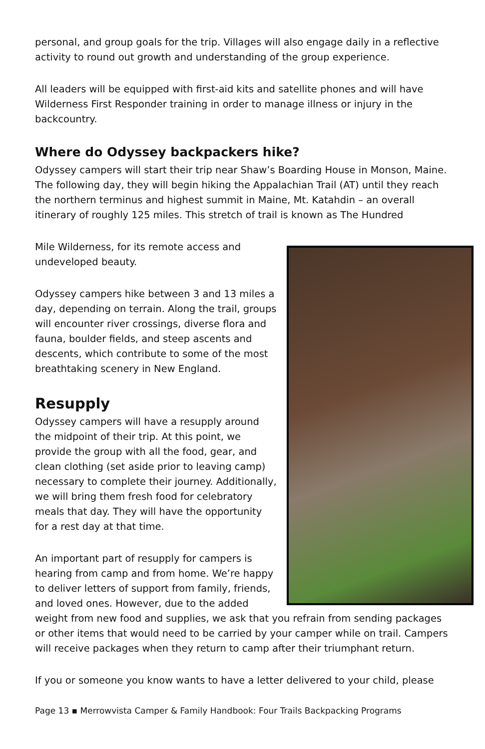personal, and group goals for the trip. Villages will also engage daily in a reflective activity to round out growth and understanding of the group experience.
All leaders will be equipped with first-aid kits and satellite phones and will have Wilderness First Responder training in order to manage illness or injury in the backcountry.
Where do Odyssey backpackers hike?
Odyssey campers will start their trip near Shaw’s Boarding House in Monson, Maine. The following day, they will begin hiking the Appalachian Trail (AT) until they reach the northern terminus and highest summit in Maine, Mt. Katahdin – an overall itinerary of roughly 125 miles. This stretch of trail is known as The Hundred
Mile Wilderness, for its remote access and undeveloped beauty.
Odyssey campers hike between 3 and 13 miles a day, depending on terrain. Along the trail, groups will encounter river crossings, diverse flora and fauna, boulder fields, and steep ascents and descents, which contribute to some of the most breathtaking scenery in New England.
Resupply
Odyssey campers will have a resupply around the midpoint of their trip. At this point, we provide the group with all the food, gear, and clean clothing (set aside prior to leaving camp) necessary to complete their journey. Additionally, we will bring them fresh food for celebratory meals that day. They will have the opportunity for a rest day at that time.
An important part of resupply for campers is hearing from camp and from home. We’re happy to deliver letters of support from family, friends, and loved ones. However, due to the added weight from new food and supplies, we ask that you refrain from sending packages or other items that would need to be carried by your camper while on trail. Campers will receive packages when they return to camp after their triumphant return.
If you or someone you know wants to have a letter delivered to your child, please
Page 13 ▪ Merrowvista Camper & Family Handbook: Four Trails Backpacking Programs